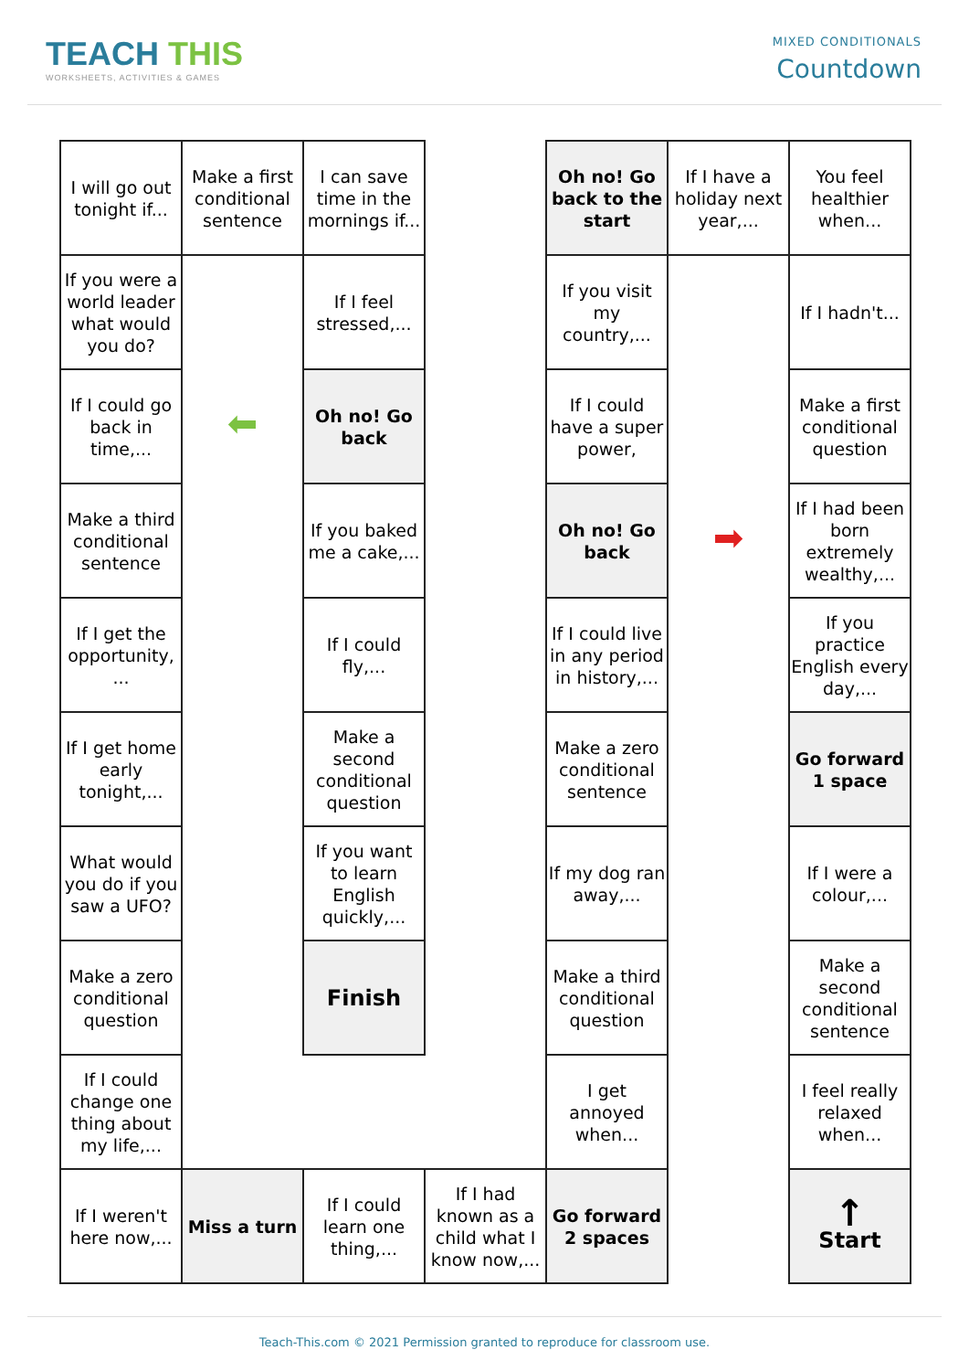TEACH THIS
WORKSHEETS, ACTIVITIES & GAMES
MIXED CONDITIONALS
Countdown
| I will go out tonight if... | Make a first conditional sentence | I can save time in the mornings if... | | Oh no! Go back to the start | If I have a holiday next year,... | You feel healthier when... |
| If you were a world leader what would you do? | | If I feel stressed,... | | If you visit my country,... | | If I hadn't... |
| If I could go back in time,... | ⬅ | Oh no! Go back | | If I could have a super power, | | Make a first conditional question |
| Make a third conditional sentence | | If you baked me a cake,... | | Oh no! Go back | ➡ | If I had been born extremely wealthy,... |
| If I get the opportunity, ... | | If I could fly,... | | If I could live in any period in history,... | | If you practice English every day,... |
| If I get home early tonight,... | | Make a second conditional question | | Make a zero conditional sentence | | Go forward 1 space |
| What would you do if you saw a UFO? | | If you want to learn English quickly,... | | If my dog ran away,... | | If I were a colour,... |
| Make a zero conditional question | | Finish | | Make a third conditional question | | Make a second conditional sentence |
| If I could change one thing about my life,... | | | | I get annoyed when... | | I feel really relaxed when... |
| If I weren't here now,... | Miss a turn | If I could learn one thing,... | If I had known as a child what I know now,... | Go forward 2 spaces | | ↑ Start |
Teach-This.com © 2021 Permission granted to reproduce for classroom use.